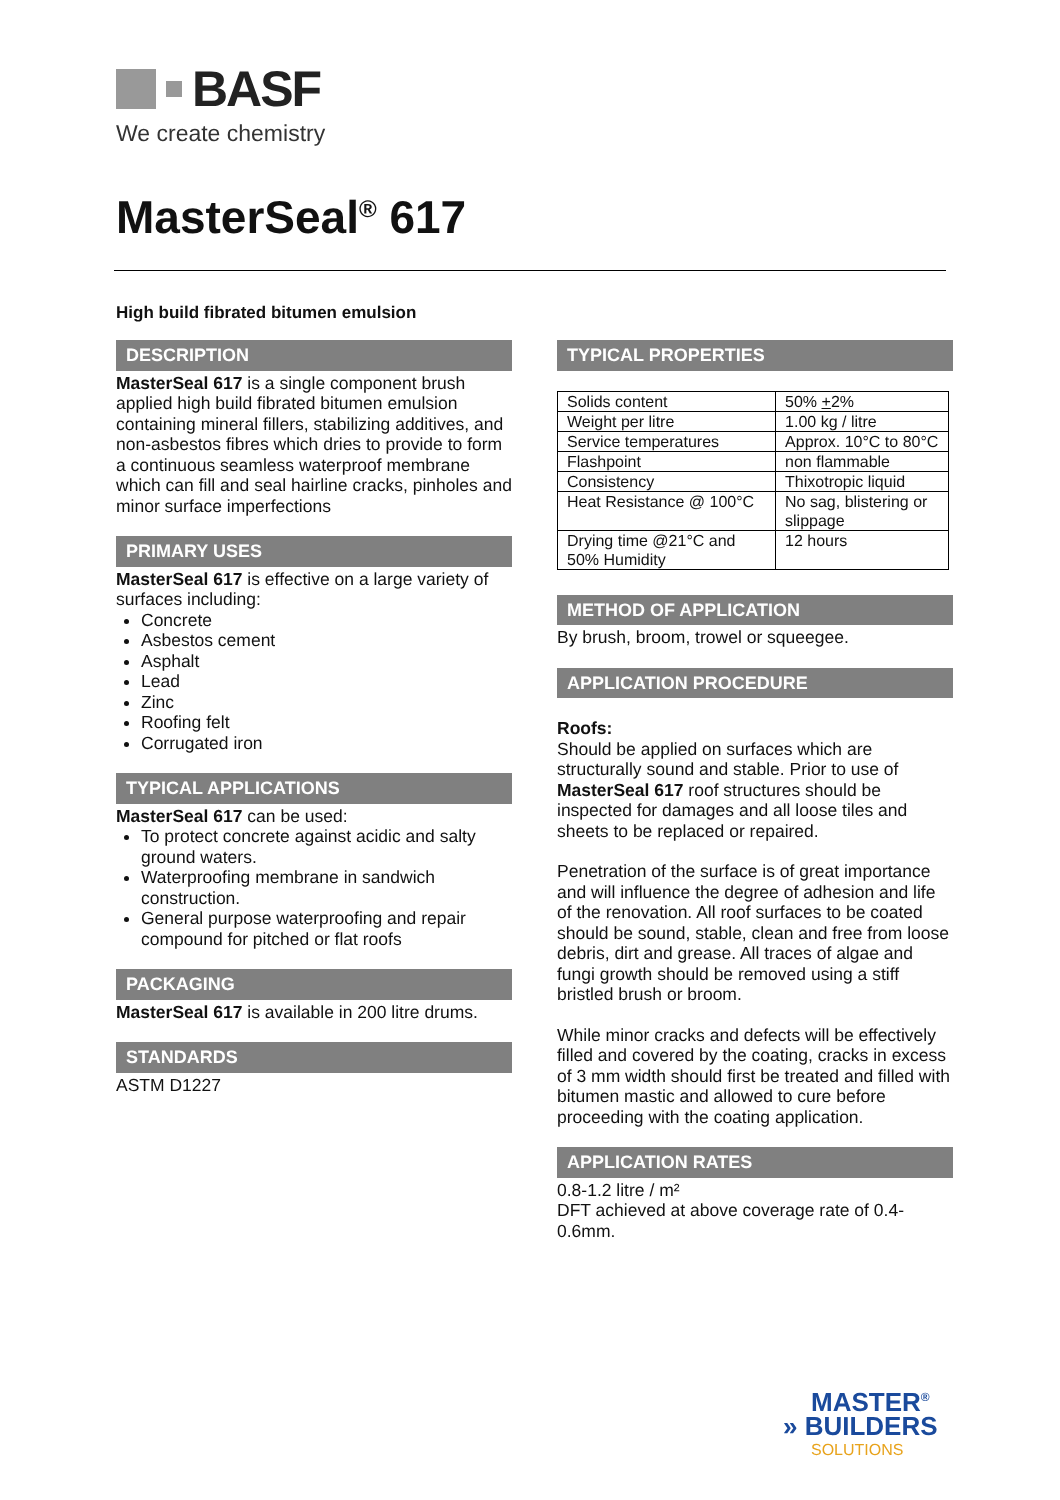BASF
We create chemistry
MasterSeal<sup>®</sup> 617
High build fibrated bitumen emulsion
DESCRIPTION
MasterSeal 617 is a single component brush applied high build fibrated bitumen emulsion containing mineral fillers, stabilizing additives, and non-asbestos fibres which dries to provide to form a continuous seamless waterproof membrane which can fill and seal hairline cracks, pinholes and minor surface imperfections
PRIMARY USES
MasterSeal 617 is effective on a large variety of surfaces including:
Concrete
Asbestos cement
Asphalt
Lead
Zinc
Roofing felt
Corrugated iron
TYPICAL APPLICATIONS
MasterSeal 617 can be used:
To protect concrete against acidic and salty ground waters.
Waterproofing membrane in sandwich construction.
General purpose waterproofing and repair compound for pitched or flat roofs
PACKAGING
MasterSeal 617 is available in 200 litre drums.
STANDARDS
ASTM D1227
TYPICAL PROPERTIES
| Solids content | 50% + 2% |
| Weight per litre | 1.00 kg / litre |
| Service temperatures | Approx. 10°C to 80°C |
| Flashpoint | non flammable |
| Consistency | Thixotropic liquid |
| Heat Resistance @ 100°C | No sag, blistering or slippage |
| Drying time @21°C and 50% Humidity | 12 hours |
METHOD OF APPLICATION
By brush, broom, trowel or squeegee.
APPLICATION PROCEDURE
Roofs:
Should be applied on surfaces which are structurally sound and stable. Prior to use of MasterSeal 617 roof structures should be inspected for damages and all loose tiles and sheets to be replaced or repaired.
Penetration of the surface is of great importance and will influence the degree of adhesion and life of the renovation. All roof surfaces to be coated should be sound, stable, clean and free from loose debris, dirt and grease. All traces of algae and fungi growth should be removed using a stiff bristled brush or broom.
While minor cracks and defects will be effectively filled and covered by the coating, cracks in excess of 3 mm width should first be treated and filled with bitumen mastic and allowed to cure before proceeding with the coating application.
APPLICATION RATES
0.8-1.2 litre / m²
DFT achieved at above coverage rate of 0.4-0.6mm.
MASTER<sup>®</sup>
» BUILDERS
SOLUTIONS